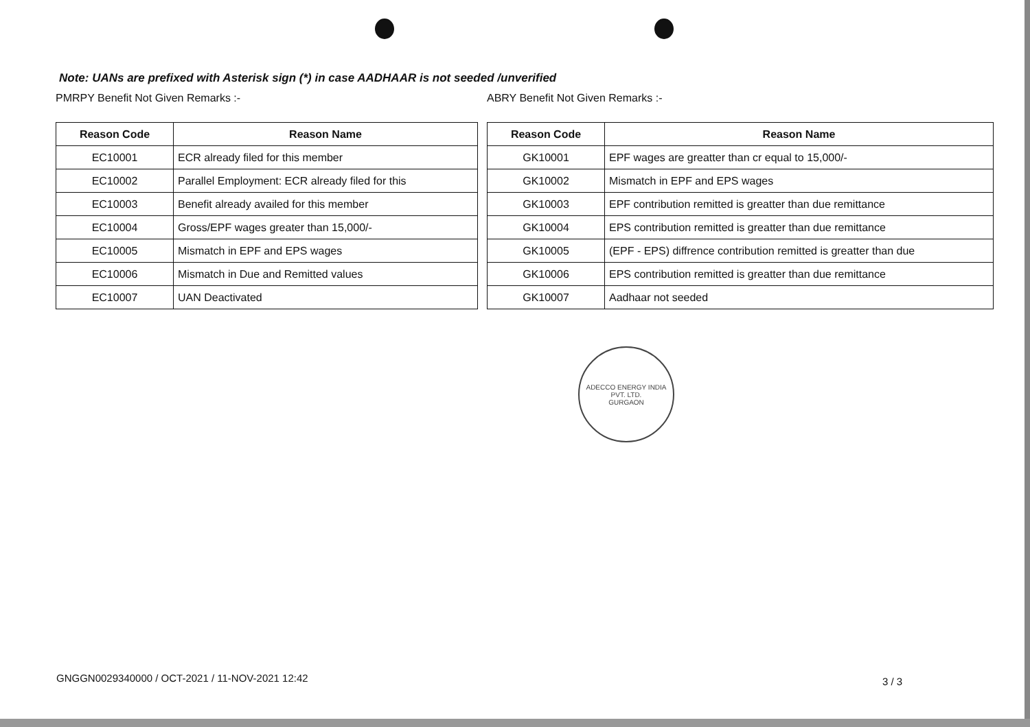Note: UANs are prefixed with Asterisk sign (*) in case AADHAAR is not seeded /unverified
PMRPY Benefit Not Given Remarks :-
| Reason Code | Reason Name |
| --- | --- |
| EC10001 | ECR already filed for this member |
| EC10002 | Parallel Employment: ECR already filed for this |
| EC10003 | Benefit already availed for this member |
| EC10004 | Gross/EPF wages greater than 15,000/- |
| EC10005 | Mismatch in EPF and EPS wages |
| EC10006 | Mismatch in Due and Remitted values |
| EC10007 | UAN Deactivated |
ABRY Benefit Not Given Remarks :-
| Reason Code | Reason Name |
| --- | --- |
| GK10001 | EPF wages are greatter than cr equal to 15,000/- |
| GK10002 | Mismatch in EPF and EPS wages |
| GK10003 | EPF contribution remitted is greatter than due remittance |
| GK10004 | EPS contribution remitted is greatter than due remittance |
| GK10005 | (EPF - EPS) diffrence contribution remitted is greatter than due |
| GK10006 | EPS contribution remitted is greatter than due remittance |
| GK10007 | Aadhaar not seeded |
ADECCO ENERGY INDIA PVT. LTD.
GURGAON
GNGGN0029340000 / OCT-2021 / 11-NOV-2021 12:42
3 / 3